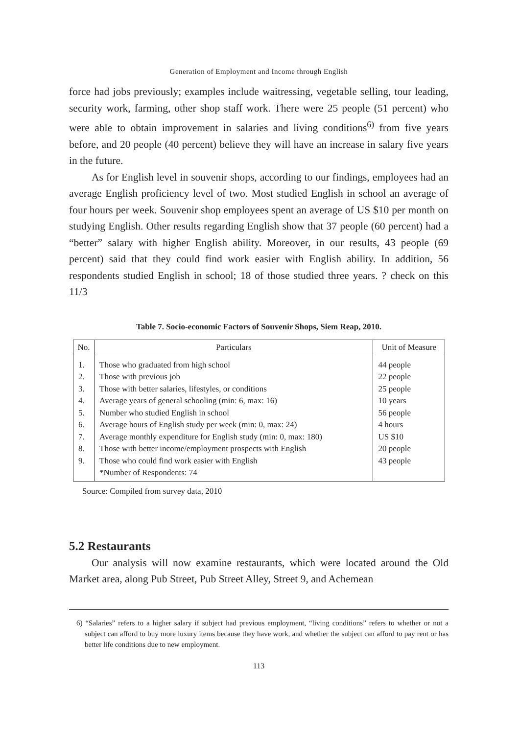Generation of Employment and Income through English
force had jobs previously; examples include waitressing, vegetable selling, tour leading, security work, farming, other shop staff work. There were 25 people (51 percent) who were able to obtain improvement in salaries and living conditions<sup>6)</sup> from five years before, and 20 people (40 percent) believe they will have an increase in salary five years in the future.
As for English level in souvenir shops, according to our findings, employees had an average English proficiency level of two. Most studied English in school an average of four hours per week. Souvenir shop employees spent an average of US $10 per month on studying English. Other results regarding English show that 37 people (60 percent) had a “better” salary with higher English ability. Moreover, in our results, 43 people (69 percent) said that they could find work easier with English ability. In addition, 56 respondents studied English in school; 18 of those studied three years. ? check on this 11/3
Table 7. Socio-economic Factors of Souvenir Shops, Siem Reap, 2010.
| No. | Particulars | Unit of Measure |
| --- | --- | --- |
| 1. | Those who graduated from high school | 44 people |
| 2. | Those with previous job | 22 people |
| 3. | Those with better salaries, lifestyles, or conditions | 25 people |
| 4. | Average years of general schooling (min: 6, max: 16) | 10 years |
| 5. | Number who studied English in school | 56 people |
| 6. | Average hours of English study per week (min: 0, max: 24) | 4 hours |
| 7. | Average monthly expenditure for English study (min: 0, max: 180) | US $10 |
| 8. | Those with better income/employment prospects with English | 20 people |
| 9. | Those who could find work easier with English | 43 people |
| | *Number of Respondents: 74 | |
Source: Compiled from survey data, 2010
5.2 Restaurants
Our analysis will now examine restaurants, which were located around the Old Market area, along Pub Street, Pub Street Alley, Street 9, and Achemean
6) “Salaries” refers to a higher salary if subject had previous employment, “living conditions” refers to whether or not a subject can afford to buy more luxury items because they have work, and whether the subject can afford to pay rent or has better life conditions due to new employment.
113